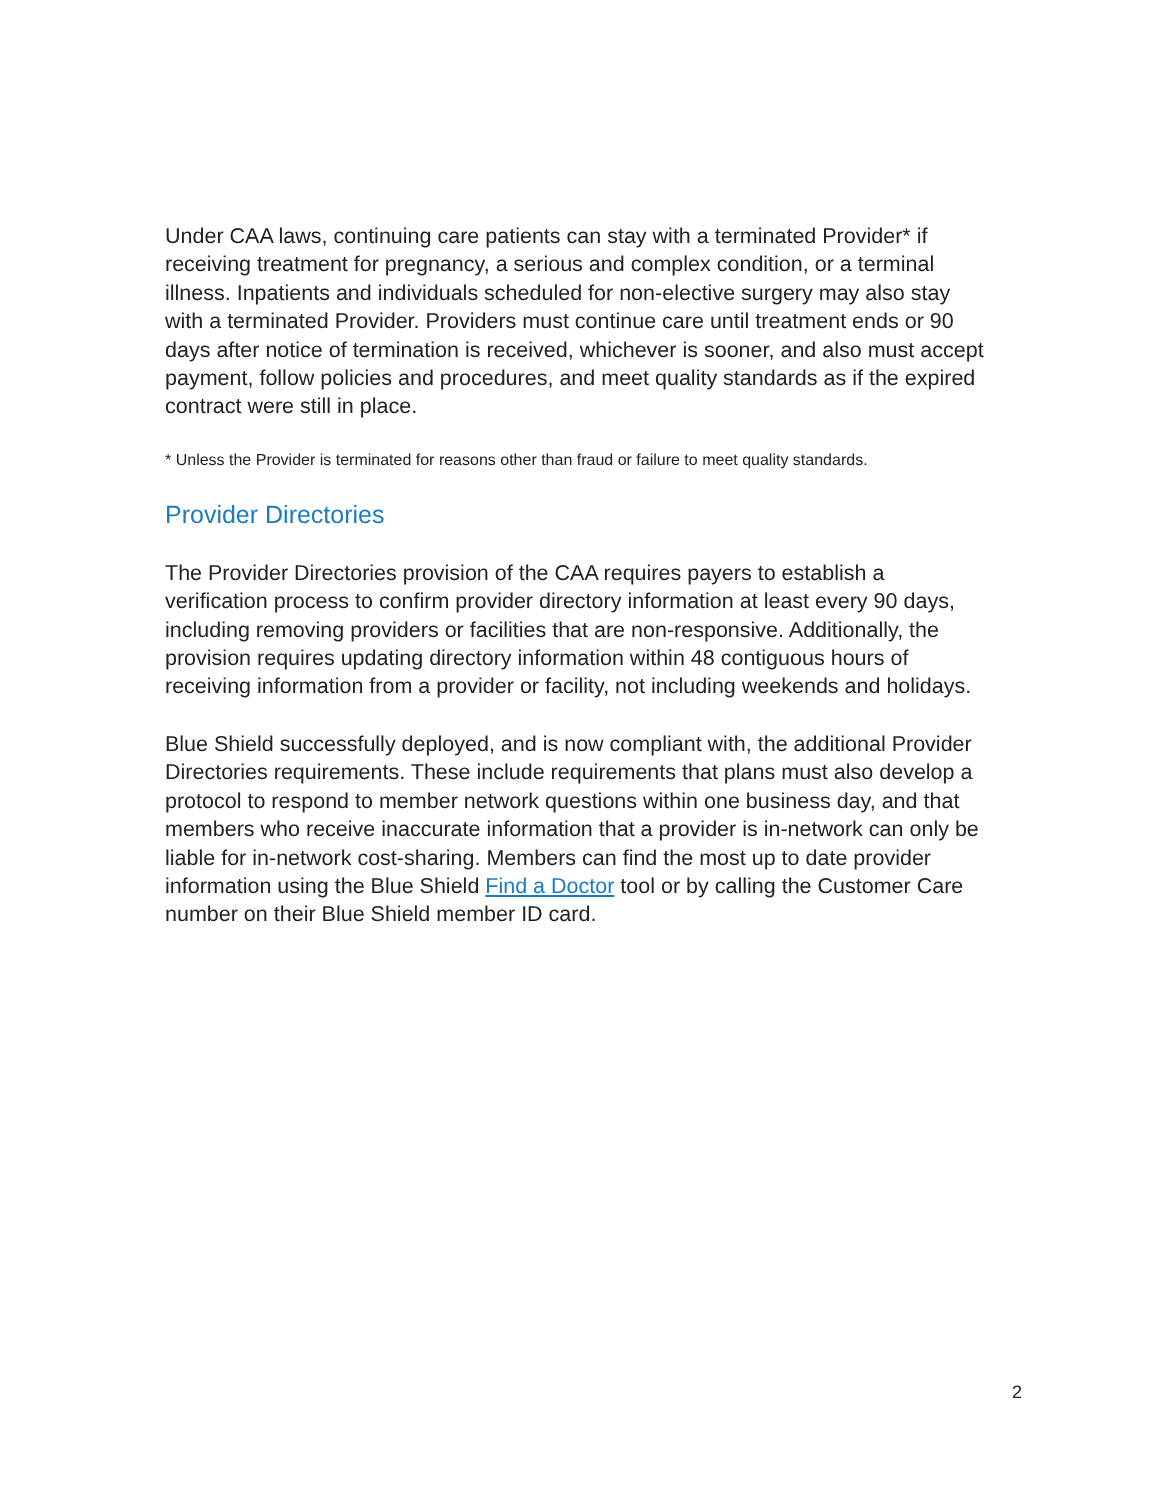Under CAA laws, continuing care patients can stay with a terminated Provider* if receiving treatment for pregnancy, a serious and complex condition, or a terminal illness. Inpatients and individuals scheduled for non-elective surgery may also stay with a terminated Provider. Providers must continue care until treatment ends or 90 days after notice of termination is received, whichever is sooner, and also must accept payment, follow policies and procedures, and meet quality standards as if the expired contract were still in place.
* Unless the Provider is terminated for reasons other than fraud or failure to meet quality standards.
Provider Directories
The Provider Directories provision of the CAA requires payers to establish a verification process to confirm provider directory information at least every 90 days, including removing providers or facilities that are non-responsive. Additionally, the provision requires updating directory information within 48 contiguous hours of receiving information from a provider or facility, not including weekends and holidays.
Blue Shield successfully deployed, and is now compliant with, the additional Provider Directories requirements. These include requirements that plans must also develop a protocol to respond to member network questions within one business day, and that members who receive inaccurate information that a provider is in-network can only be liable for in-network cost-sharing. Members can find the most up to date provider information using the Blue Shield Find a Doctor tool or by calling the Customer Care number on their Blue Shield member ID card.
2